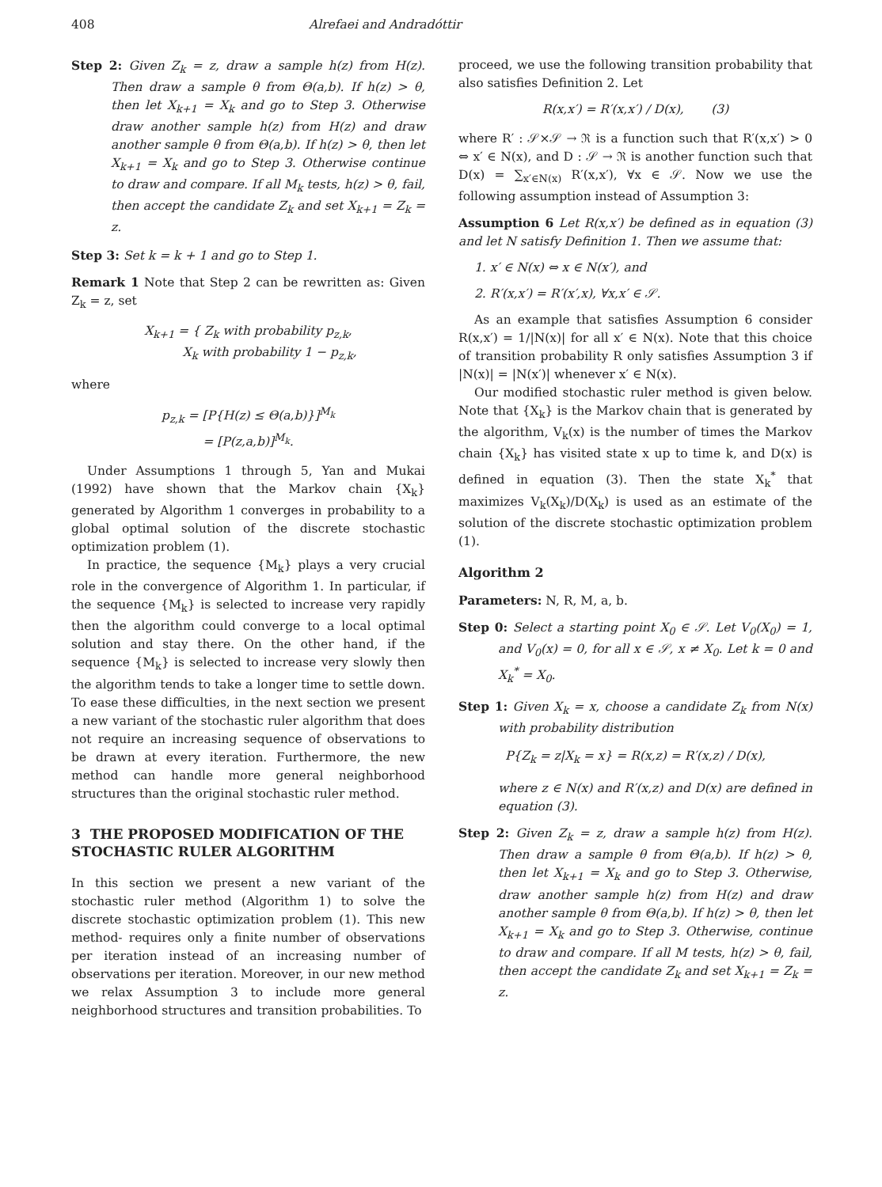408 Alrefaei and Andradóttir
Step 2: Given Z<sub>k</sub> = z, draw a sample h(z) from H(z). Then draw a sample θ from Θ(a,b). If h(z) > θ, then let X<sub>k+1</sub> = X<sub>k</sub> and go to Step 3. Otherwise draw another sample h(z) from H(z) and draw another sample θ from Θ(a,b). If h(z) > θ, then let X<sub>k+1</sub> = X<sub>k</sub> and go to Step 3. Otherwise continue to draw and compare. If all M<sub>k</sub> tests, h(z) > θ, fail, then accept the candidate Z<sub>k</sub> and set X<sub>k+1</sub> = Z<sub>k</sub> = z.
Step 3: Set k = k + 1 and go to Step 1.
Remark 1 Note that Step 2 can be rewritten as: Given Z<sub>k</sub> = z, set
X<sub>k+1</sub> = { Z<sub>k</sub> with probability p<sub>z,k</sub>,
X<sub>k</sub> with probability 1 − p<sub>z,k</sub>,
where
p<sub>z,k</sub> = [P{H(z) ≤ Θ(a,b)}]<sup>M<sub>k</sub></sup>
= [P(z,a,b)]<sup>M<sub>k</sub></sup>.
Under Assumptions 1 through 5, Yan and Mukai (1992) have shown that the Markov chain {X<sub>k</sub>} generated by Algorithm 1 converges in probability to a global optimal solution of the discrete stochastic optimization problem (1).
In practice, the sequence {M<sub>k</sub>} plays a very crucial role in the convergence of Algorithm 1. In particular, if the sequence {M<sub>k</sub>} is selected to increase very rapidly then the algorithm could converge to a local optimal solution and stay there. On the other hand, if the sequence {M<sub>k</sub>} is selected to increase very slowly then the algorithm tends to take a longer time to settle down. To ease these difficulties, in the next section we present a new variant of the stochastic ruler algorithm that does not require an increasing sequence of observations to be drawn at every iteration. Furthermore, the new method can handle more general neighborhood structures than the original stochastic ruler method.
3 THE PROPOSED MODIFICATION OF THE STOCHASTIC RULER ALGORITHM
In this section we present a new variant of the stochastic ruler method (Algorithm 1) to solve the discrete stochastic optimization problem (1). This new method- requires only a finite number of observations per iteration instead of an increasing number of observations per iteration. Moreover, in our new method we relax Assumption 3 to include more general neighborhood structures and transition probabilities. To
proceed, we use the following transition probability that also satisfies Definition 2. Let
R(x,x′) = R′(x,x′) / D(x), (3)
where R′ : 𝒮×𝒮 → ℜ is a function such that R′(x,x′) > 0 ⇔ x′ ∈ N(x), and D : 𝒮 → ℜ is another function such that D(x) = ∑<sub>x′∈N(x)</sub> R′(x,x′), ∀x ∈ 𝒮. Now we use the following assumption instead of Assumption 3:
Assumption 6 Let R(x,x′) be defined as in equation (3) and let N satisfy Definition 1. Then we assume that:
1. x′ ∈ N(x) ⇔ x ∈ N(x′), and
2. R′(x,x′) = R′(x′,x), ∀x,x′ ∈ 𝒮.
As an example that satisfies Assumption 6 consider R(x,x′) = 1/|N(x)| for all x′ ∈ N(x). Note that this choice of transition probability R only satisfies Assumption 3 if |N(x)| = |N(x′)| whenever x′ ∈ N(x).
Our modified stochastic ruler method is given below. Note that {X<sub>k</sub>} is the Markov chain that is generated by the algorithm, V<sub>k</sub>(x) is the number of times the Markov chain {X<sub>k</sub>} has visited state x up to time k, and D(x) is defined in equation (3). Then the state X<sub>k</sub><sup>*</sup> that maximizes V<sub>k</sub>(X<sub>k</sub>)/D(X<sub>k</sub>) is used as an estimate of the solution of the discrete stochastic optimization problem (1).
Algorithm 2
Parameters: N, R, M, a, b.
Step 0: Select a starting point X<sub>0</sub> ∈ 𝒮. Let V<sub>0</sub>(X<sub>0</sub>) = 1, and V<sub>0</sub>(x) = 0, for all x ∈ 𝒮, x ≠ X<sub>0</sub>. Let k = 0 and X<sub>k</sub><sup>*</sup> = X<sub>0</sub>.
Step 1: Given X<sub>k</sub> = x, choose a candidate Z<sub>k</sub> from N(x) with probability distribution
P{Z<sub>k</sub> = z|X<sub>k</sub> = x} = R(x,z) = R′(x,z) / D(x),
where z ∈ N(x) and R′(x,z) and D(x) are defined in equation (3).
Step 2: Given Z<sub>k</sub> = z, draw a sample h(z) from H(z). Then draw a sample θ from Θ(a,b). If h(z) > θ, then let X<sub>k+1</sub> = X<sub>k</sub> and go to Step 3. Otherwise, draw another sample h(z) from H(z) and draw another sample θ from Θ(a,b). If h(z) > θ, then let X<sub>k+1</sub> = X<sub>k</sub> and go to Step 3. Otherwise, continue to draw and compare. If all M tests, h(z) > θ, fail, then accept the candidate Z<sub>k</sub> and set X<sub>k+1</sub> = Z<sub>k</sub> = z.